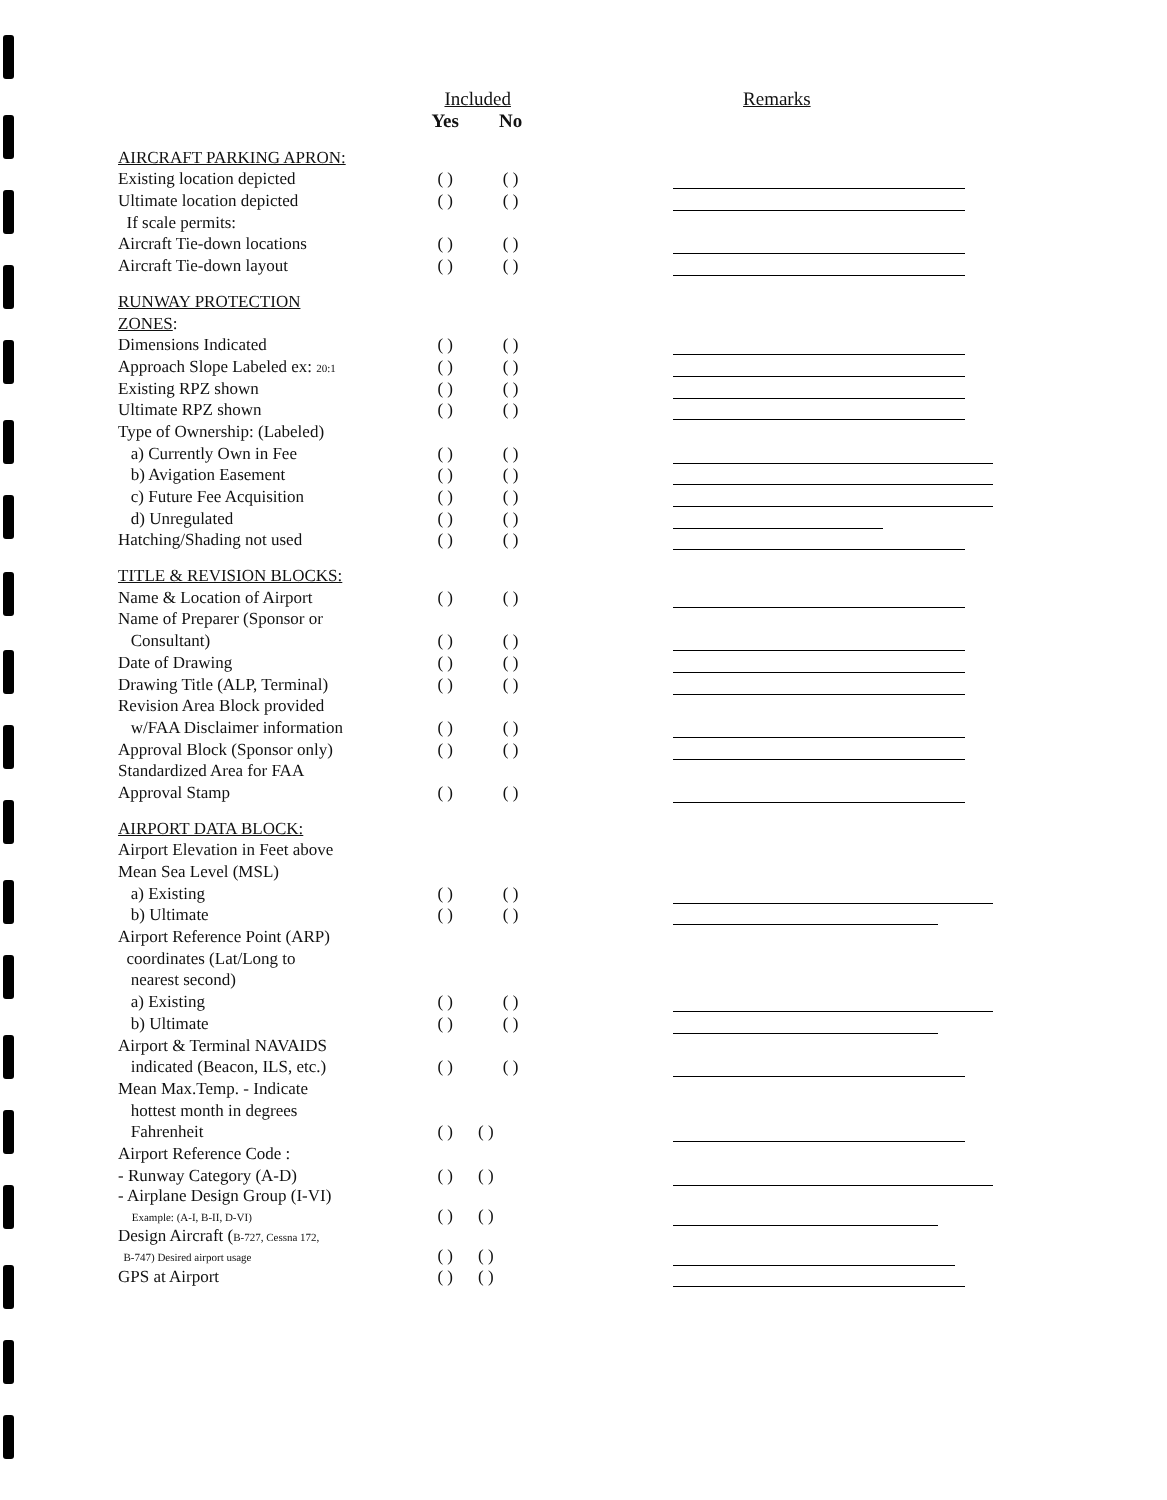| | Included | | Remarks |
| --- | --- | --- | --- |
| | Yes | No | |
| AIRCRAFT PARKING APRON: | | | |
| Existing location depicted | ( ) | ( ) | |
| Ultimate location depicted | ( ) | ( ) | |
| If scale permits: | | | |
| Aircraft Tie-down locations | ( ) | ( ) | |
| Aircraft Tie-down layout | ( ) | ( ) | |
| RUNWAY PROTECTION | | | |
| ZONES : | | | |
| Dimensions Indicated | ( ) | ( ) | |
| Approach Slope Labeled ex: 20:1 | ( ) | ( ) | |
| Existing RPZ shown | ( ) | ( ) | |
| Ultimate RPZ shown | ( ) | ( ) | |
| Type of Ownership: (Labeled) | | | |
| a) Currently Own in Fee | ( ) | ( ) | |
| b) Avigation Easement | ( ) | ( ) | |
| c) Future Fee Acquisition | ( ) | ( ) | |
| d) Unregulated | ( ) | ( ) | |
| Hatching/Shading not used | ( ) | ( ) | |
| TITLE & REVISION BLOCKS: | | | |
| Name & Location of Airport | ( ) | ( ) | |
| Name of Preparer (Sponsor or | | | |
| Consultant) | ( ) | ( ) | |
| Date of Drawing | ( ) | ( ) | |
| Drawing Title (ALP, Terminal) | ( ) | ( ) | |
| Revision Area Block provided | | | |
| w/FAA Disclaimer information | ( ) | ( ) | |
| Approval Block (Sponsor only) | ( ) | ( ) | |
| Standardized Area for FAA | | | |
| Approval Stamp | ( ) | ( ) | |
| AIRPORT DATA BLOCK: | | | |
| Airport Elevation in Feet above | | | |
| Mean Sea Level (MSL) | | | |
| a) Existing | ( ) | ( ) | |
| b) Ultimate | ( ) | ( ) | |
| Airport Reference Point (ARP) | | | |
| coordinates (Lat/Long to | | | |
| nearest second) | | | |
| a) Existing | ( ) | ( ) | |
| b) Ultimate | ( ) | ( ) | |
| Airport & Terminal NAVAIDS | | | |
| indicated (Beacon, ILS, etc.) | ( ) | ( ) | |
| Mean Max.Temp. - Indicate | | | |
| hottest month in degrees | | | |
| Fahrenheit | ( ) | ( ) | |
| Airport Reference Code : | | | |
| - Runway Category (A-D) | ( ) | ( ) | |
| - Airplane Design Group (I-VI) Example: (A-I, B-II, D-VI) | ( ) | ( ) | |
| Design Aircraft ( B-727, Cessna 172, B-747) Desired airport usage | ( ) | ( ) | |
| GPS at Airport | ( ) | ( ) | |